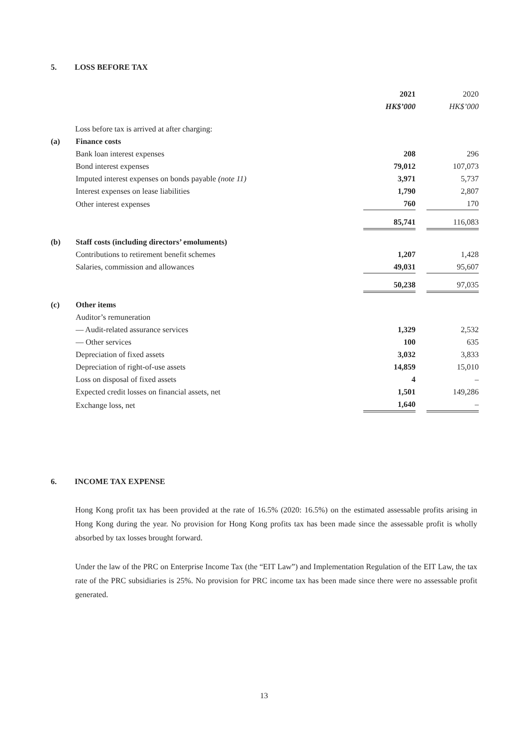5. LOSS BEFORE TAX
| | | 2021 | | 2020 |
| | | HK$’000 | | HK$’000 |
| Loss before tax is arrived at after charging: | | | | |
| (a) | Finance costs | | | |
| | Bank loan interest expenses | 208 | | 296 |
| | Bond interest expenses | 79,012 | | 107,073 |
| | Imputed interest expenses on bonds payable (note 11) | 3,971 | | 5,737 |
| | Interest expenses on lease liabilities | 1,790 | | 2,807 |
| | Other interest expenses | 760 | | 170 |
| | | 85,741 | | 116,083 |
| (b) | Staff costs (including directors’ emoluments) | | | |
| | Contributions to retirement benefit schemes | 1,207 | | 1,428 |
| | Salaries, commission and allowances | 49,031 | | 95,607 |
| | | 50,238 | | 97,035 |
| (c) | Other items | | | |
| | Auditor’s remuneration | | | |
| | — Audit-related assurance services | 1,329 | | 2,532 |
| | — Other services | 100 | | 635 |
| | Depreciation of fixed assets | 3,032 | | 3,833 |
| | Depreciation of right-of-use assets | 14,859 | | 15,010 |
| | Loss on disposal of fixed assets | 4 | | – |
| | Expected credit losses on financial assets, net | 1,501 | | 149,286 |
| | Exchange loss, net | 1,640 | | – |
6. INCOME TAX EXPENSE
Hong Kong profit tax has been provided at the rate of 16.5% (2020: 16.5%) on the estimated assessable profits arising in Hong Kong during the year. No provision for Hong Kong profits tax has been made since the assessable profit is wholly absorbed by tax losses brought forward.
Under the law of the PRC on Enterprise Income Tax (the “EIT Law”) and Implementation Regulation of the EIT Law, the tax rate of the PRC subsidiaries is 25%. No provision for PRC income tax has been made since there were no assessable profit generated.
13